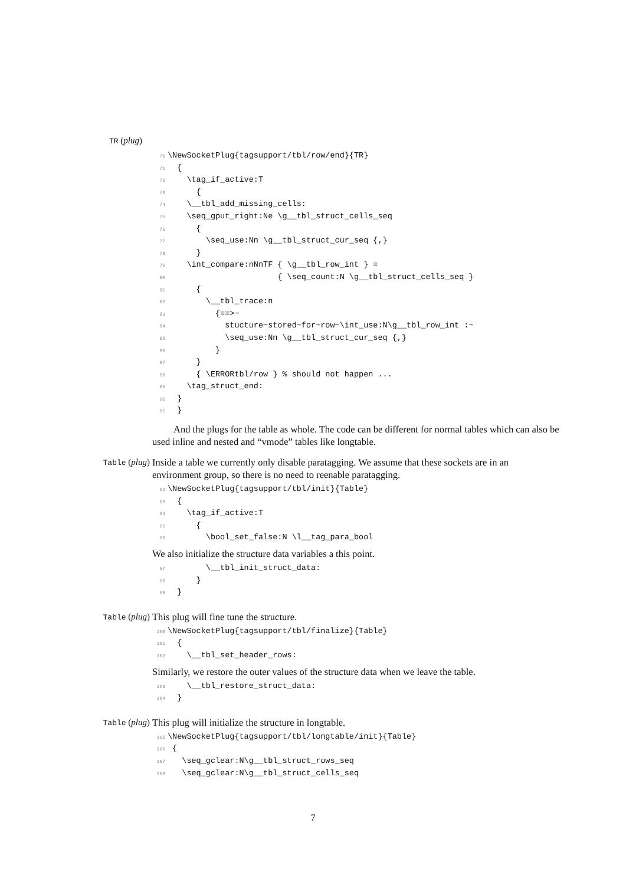TR (plug)
70\NewSocketPlug{tagsupport/tbl/row/end}{TR}
71  {
72    \tag_if_active:T
73      {
74    \__tbl_add_missing_cells:
75    \seq_gput_right:Ne \g__tbl_struct_cells_seq
76      {
77        \seq_use:Nn \g__tbl_struct_cur_seq {,}
78      }
79    \int_compare:nNnTF { \g__tbl_row_int } =
80                       { \seq_count:N \g__tbl_struct_cells_seq }
81      {
82        \__tbl_trace:n
83          {==>~
84            stucture~stored~for~row~\int_use:N\g__tbl_row_int :~
85            \seq_use:Nn \g__tbl_struct_cur_seq {,}
86          }
87      }
88      { \ERRORtbl/row } % should not happen ...
89    \tag_struct_end:
90  }
91  }
And the plugs for the table as whole. The code can be different for normal tables which can also be used inline and nested and “vmode” tables like longtable.
Table (plug) Inside a table we currently only disable paratagging. We assume that these sockets are in an environment group, so there is no need to reenable paratagging.
92\NewSocketPlug{tagsupport/tbl/init}{Table}
93  {
94    \tag_if_active:T
95      {
96        \bool_set_false:N \l__tag_para_bool
We also initialize the structure data variables a this point.
97        \__tbl_init_struct_data:
98      }
99  }
Table (plug) This plug will fine tune the structure.
100\NewSocketPlug{tagsupport/tbl/finalize}{Table}
101  {
102    \__tbl_set_header_rows:
Similarly, we restore the outer values of the structure data when we leave the table.
103    \__tbl_restore_struct_data:
104  }
Table (plug) This plug will initialize the structure in longtable.
105\NewSocketPlug{tagsupport/tbl/longtable/init}{Table}
106 {
107   \seq_gclear:N\g__tbl_struct_rows_seq
108   \seq_gclear:N\g__tbl_struct_cells_seq
7